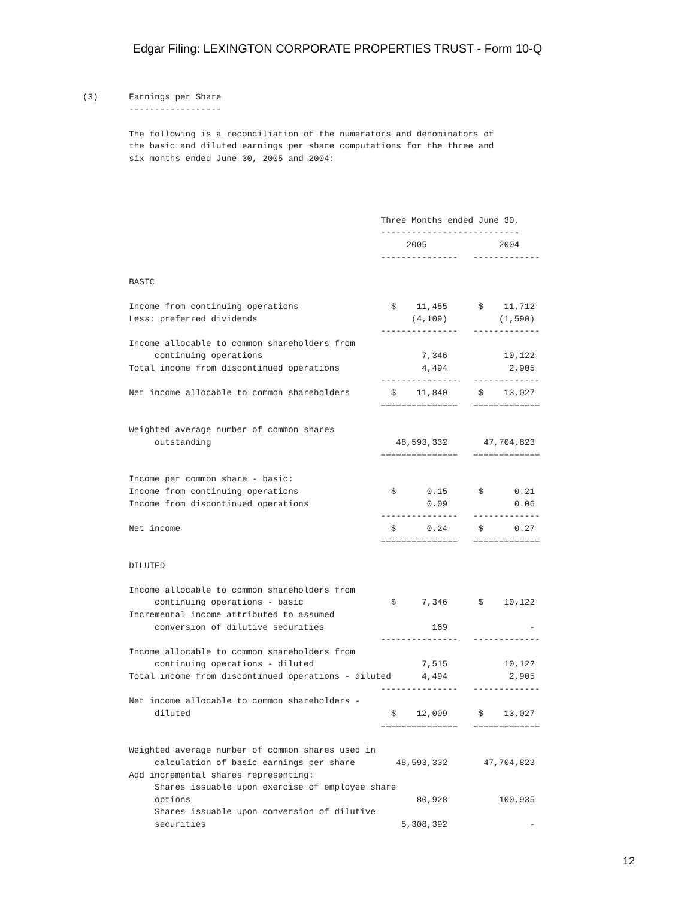Edgar Filing: LEXINGTON CORPORATE PROPERTIES TRUST - Form 10-Q
(3) Earnings per Share ------------------ The following is a reconciliation of the numerators and denominators of the basic and diluted earnings per share computations for the three and six months ended June 30, 2005 and 2004: Three Months ended June 30, --------------------------- 2005 2004 --------------- ------------- BASIC Income from continuing operations $ 11,455 $ 11,712 Less: preferred dividends (4,109) (1,590) --------------- ------------- Income allocable to common shareholders from continuing operations 7,346 10,122 Total income from discontinued operations 4,494 2,905 --------------- ------------- Net income allocable to common shareholders $ 11,840 $ 13,027 =============== ============= Weighted average number of common shares outstanding 48,593,332 47,704,823 =============== ============= Income per common share - basic: Income from continuing operations $ 0.15 $ 0.21 Income from discontinued operations 0.09 0.06 --------------- ------------- Net income $ 0.24 $ 0.27 =============== ============= DILUTED Income allocable to common shareholders from continuing operations - basic $ 7,346 $ 10,122 Incremental income attributed to assumed conversion of dilutive securities 169 - --------------- ------------- Income allocable to common shareholders from continuing operations - diluted 7,515 10,122 Total income from discontinued operations - diluted 4,494 2,905 --------------- ------------- Net income allocable to common shareholders - diluted $ 12,009 $ 13,027 =============== ============= Weighted average number of common shares used in calculation of basic earnings per share 48,593,332 47,704,823 Add incremental shares representing: Shares issuable upon exercise of employee share options 80,928 100,935 Shares issuable upon conversion of dilutive securities 5,308,392 -
12